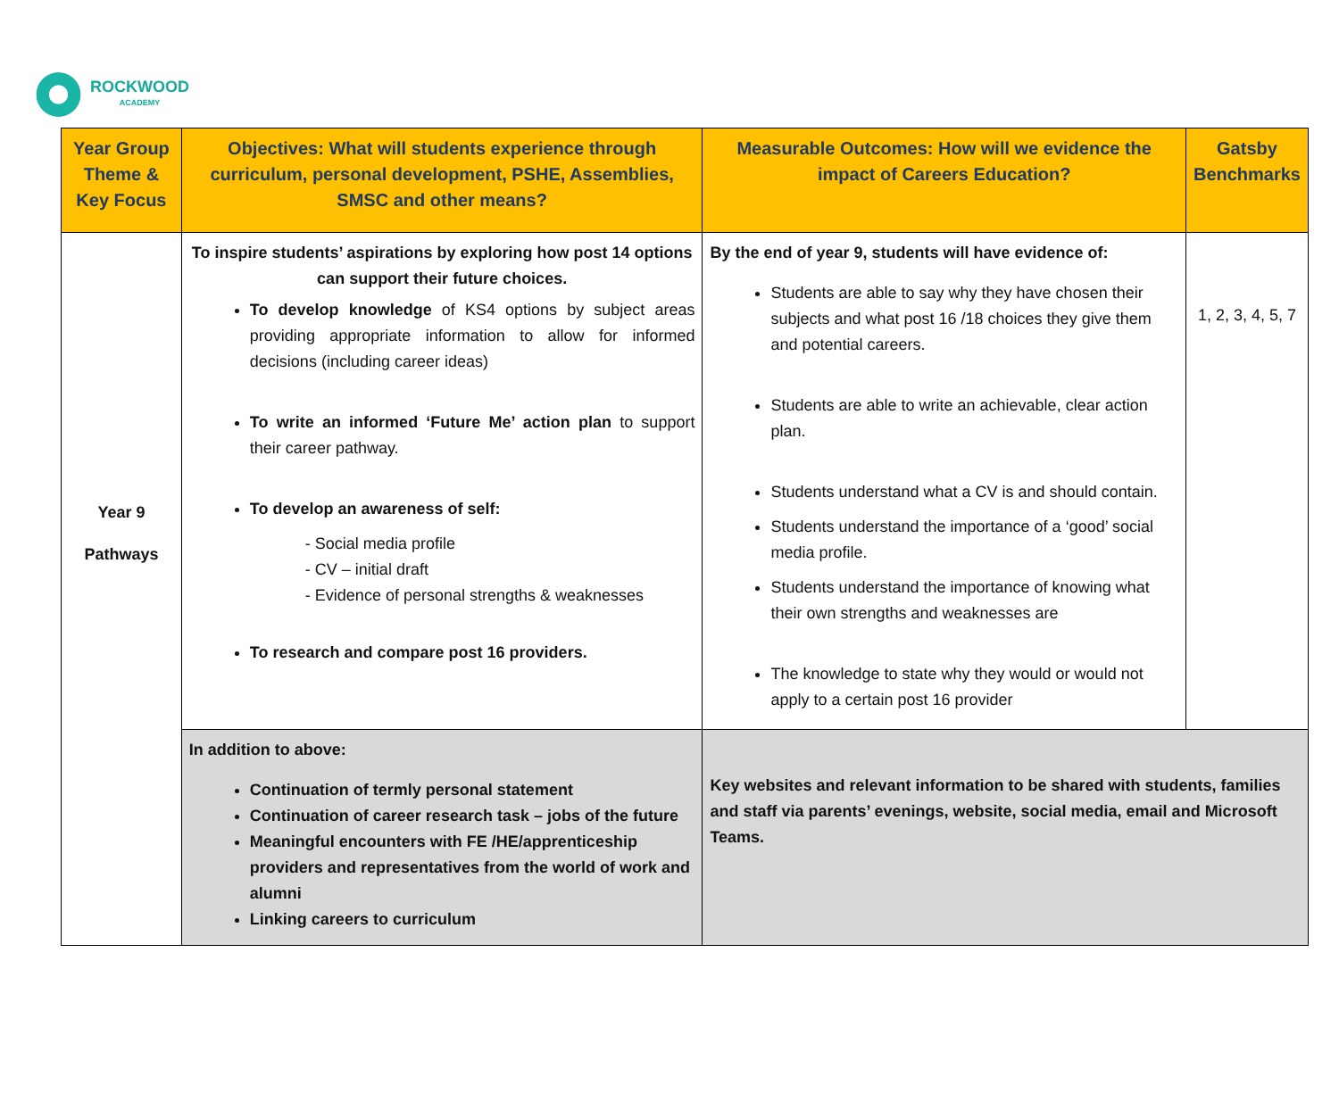ROCKWOOD
ACADEMY
| Year Group Theme & Key Focus | Objectives: What will students experience through curriculum, personal development, PSHE, Assemblies, SMSC and other means? | Measurable Outcomes: How will we evidence the impact of Careers Education? | Gatsby Benchmarks |
| --- | --- | --- | --- |
| Year 9 Pathways | To inspire students’ aspirations by exploring how post 14 options can support their future choices. To develop knowledge of KS4 options by subject areas providing appropriate information to allow for informed decisions (including career ideas) To write an informed ‘Future Me’ action plan to support their career pathway. To develop an awareness of self: - Social media profile - CV – initial draft - Evidence of personal strengths & weaknesses To research and compare post 16 providers. | By the end of year 9, students will have evidence of: Students are able to say why they have chosen their subjects and what post 16 /18 choices they give them and potential careers. Students are able to write an achievable, clear action plan. Students understand what a CV is and should contain. Students understand the importance of a ‘good’ social media profile. Students understand the importance of knowing what their own strengths and weaknesses are The knowledge to state why they would or would not apply to a certain post 16 provider | 1, 2, 3, 4, 5, 7 |
| | In addition to above: Continuation of termly personal statement Continuation of career research task – jobs of the future Meaningful encounters with FE /HE/apprenticeship providers and representatives from the world of work and alumni Linking careers to curriculum | Key websites and relevant information to be shared with students, families and staff via parents’ evenings, website, social media, email and Microsoft Teams. | |